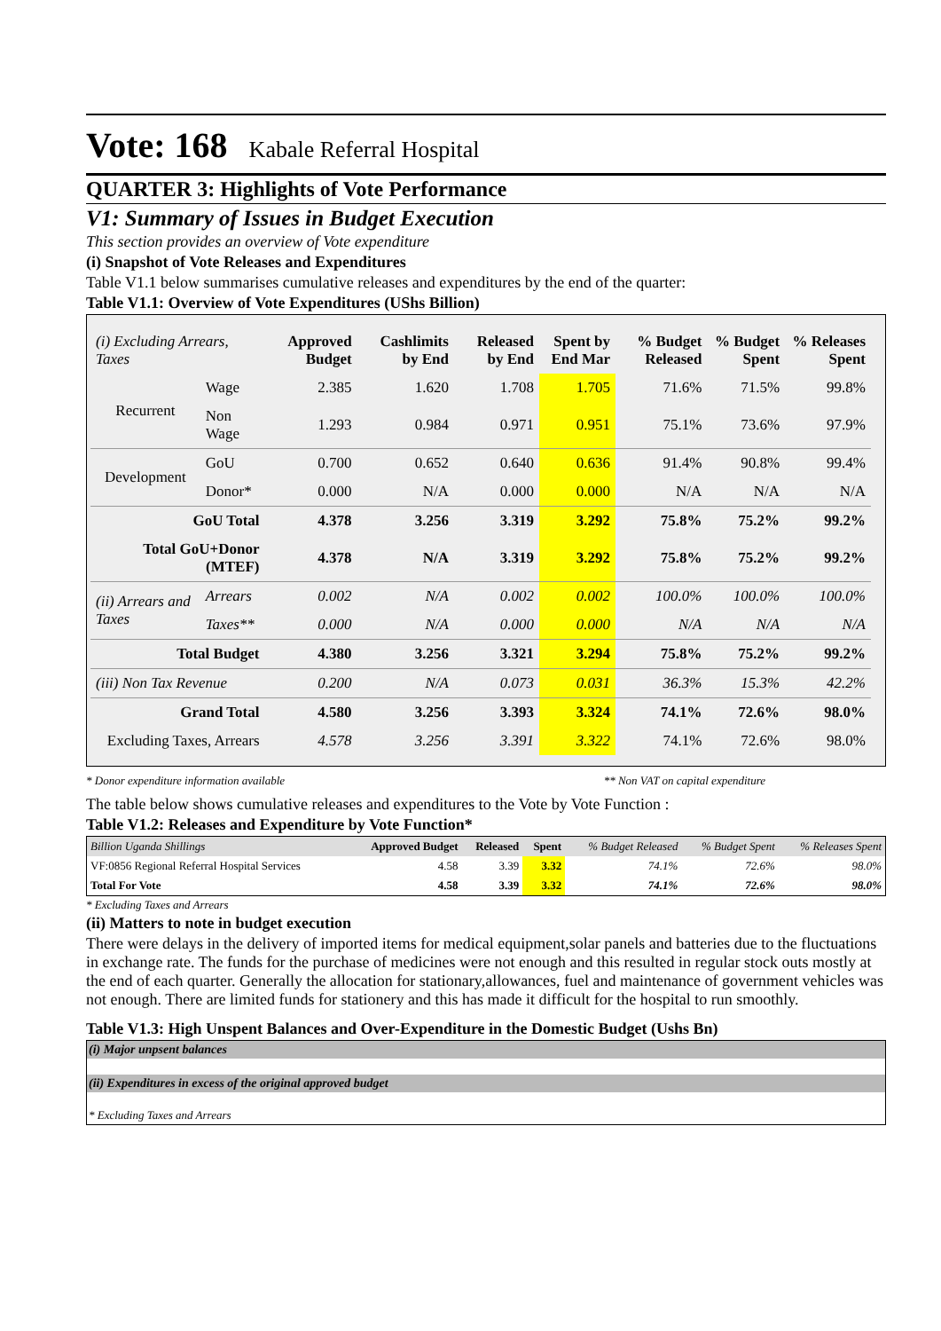Vote: 168 Kabale Referral Hospital
QUARTER 3: Highlights of Vote Performance
V1: Summary of Issues in Budget Execution
This section provides an overview of Vote expenditure
(i) Snapshot of Vote Releases and Expenditures
Table V1.1 below summarises cumulative releases and expenditures by the end of the quarter:
Table V1.1: Overview of Vote Expenditures (UShs Billion)
| (i) Excluding Arrears, Taxes | | Approved Budget | Cashlimits by End | Released by End | Spent by End Mar | % Budget Released | % Budget Spent | % Releases Spent |
| --- | --- | --- | --- | --- | --- | --- | --- | --- |
| Recurrent | Wage | 2.385 | 1.620 | 1.708 | 1.705 | 71.6% | 71.5% | 99.8% |
| | Non Wage | 1.293 | 0.984 | 0.971 | 0.951 | 75.1% | 73.6% | 97.9% |
| Development | GoU | 0.700 | 0.652 | 0.640 | 0.636 | 91.4% | 90.8% | 99.4% |
| | Donor* | 0.000 | N/A | 0.000 | 0.000 | N/A | N/A | N/A |
| GoU Total | | 4.378 | 3.256 | 3.319 | 3.292 | 75.8% | 75.2% | 99.2% |
| Total GoU+Donor (MTEF) | | 4.378 | N/A | 3.319 | 3.292 | 75.8% | 75.2% | 99.2% |
| (ii) Arrears and Taxes | Arrears | 0.002 | N/A | 0.002 | 0.002 | 100.0% | 100.0% | 100.0% |
| | Taxes** | 0.000 | N/A | 0.000 | 0.000 | N/A | N/A | N/A |
| Total Budget | | 4.380 | 3.256 | 3.321 | 3.294 | 75.8% | 75.2% | 99.2% |
| (iii) Non Tax Revenue | | 0.200 | N/A | 0.073 | 0.031 | 36.3% | 15.3% | 42.2% |
| Grand Total | | 4.580 | 3.256 | 3.393 | 3.324 | 74.1% | 72.6% | 98.0% |
| Excluding Taxes, Arrears | | 4.578 | 3.256 | 3.391 | 3.322 | 74.1% | 72.6% | 98.0% |
* Donor expenditure information available ** Non VAT on capital expenditure
The table below shows cumulative releases and expenditures to the Vote by Vote Function :
Table V1.2: Releases and Expenditure by Vote Function*
| Billion Uganda Shillings | Approved Budget | Released | Spent | % Budget Released | % Budget Spent | % Releases Spent |
| VF:0856 Regional Referral Hospital Services | 4.58 | 3.39 | 3.32 | 74.1% | 72.6% | 98.0% |
| Total For Vote | 4.58 | 3.39 | 3.32 | 74.1% | 72.6% | 98.0% |
* Excluding Taxes and Arrears
(ii) Matters to note in budget execution
There were delays in the delivery of imported items for medical equipment,solar panels and batteries due to the fluctuations in exchange rate. The funds for the purchase of medicines were not enough and this resulted in regular stock outs mostly at the end of each quarter. Generally the allocation for stationary,allowances, fuel and maintenance of government vehicles was not enough. There are limited funds for stationery and this has made it difficult for the hospital to run smoothly.
Table V1.3: High Unspent Balances and Over-Expenditure in the Domestic Budget (Ushs Bn)
(i) Major unpsent balances
(ii) Expenditures in excess of the original approved budget
* Excluding Taxes and Arrears